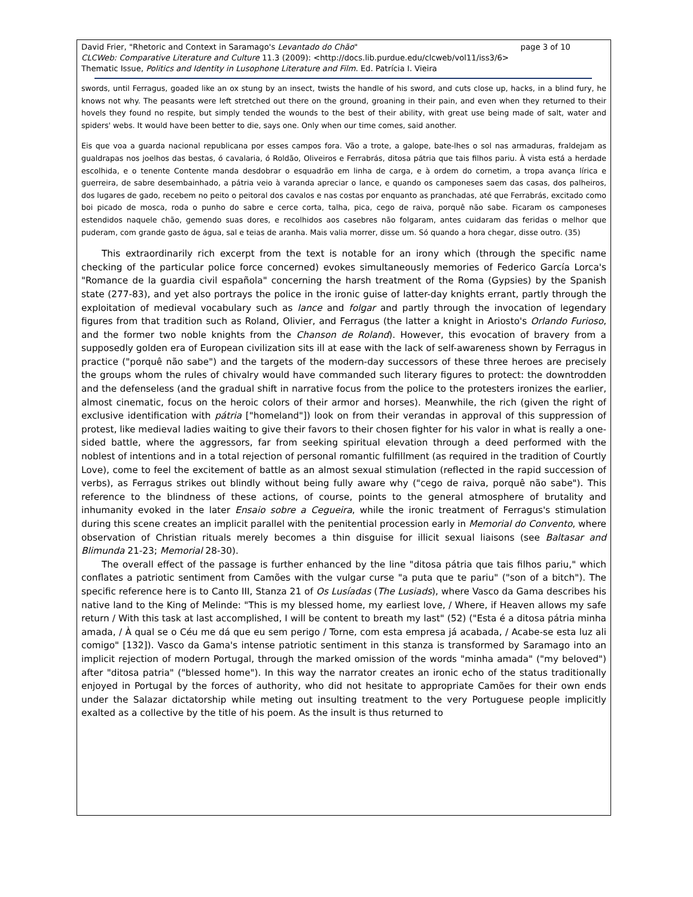David Frier, "Rhetoric and Context in Saramago's Levantado do Chão" page 3 of 10
CLCWeb: Comparative Literature and Culture 11.3 (2009): <http://docs.lib.purdue.edu/clcweb/vol11/iss3/6>
Thematic Issue, Politics and Identity in Lusophone Literature and Film. Ed. Patrícia I. Vieira
swords, until Ferragus, goaded like an ox stung by an insect, twists the handle of his sword, and cuts close up, hacks, in a blind fury, he knows not why. The peasants were left stretched out there on the ground, groaning in their pain, and even when they returned to their hovels they found no respite, but simply tended the wounds to the best of their ability, with great use being made of salt, water and spiders' webs. It would have been better to die, says one. Only when our time comes, said another.
Eis que voa a guarda nacional republicana por esses campos fora. Vão a trote, a galope, bate-lhes o sol nas armaduras, fraldejam as gualdrapas nos joelhos das bestas, ó cavalaria, ó Roldão, Oliveiros e Ferrabrás, ditosa pátria que tais filhos pariu. À vista está a herdade escolhida, e o tenente Contente manda desdobrar o esquadrão em linha de carga, e à ordem do cornetim, a tropa avança lírica e guerreira, de sabre desembainhado, a pátria veio à varanda apreciar o lance, e quando os camponeses saem das casas, dos palheiros, dos lugares de gado, recebem no peito o peitoral dos cavalos e nas costas por enquanto as pranchadas, até que Ferrabrás, excitado como boi picado de mosca, roda o punho do sabre e cerce corta, talha, pica, cego de raiva, porquê não sabe. Ficaram os camponeses estendidos naquele chão, gemendo suas dores, e recolhidos aos casebres não folgaram, antes cuidaram das feridas o melhor que puderam, com grande gasto de água, sal e teias de aranha. Mais valia morrer, disse um. Só quando a hora chegar, disse outro. (35)
This extraordinarily rich excerpt from the text is notable for an irony which (through the specific name checking of the particular police force concerned) evokes simultaneously memories of Federico García Lorca's "Romance de la guardia civil española" concerning the harsh treatment of the Roma (Gypsies) by the Spanish state (277-83), and yet also portrays the police in the ironic guise of latter-day knights errant, partly through the exploitation of medieval vocabulary such as lance and folgar and partly through the invocation of legendary figures from that tradition such as Roland, Olivier, and Ferragus (the latter a knight in Ariosto's Orlando Furioso, and the former two noble knights from the Chanson de Roland). However, this evocation of bravery from a supposedly golden era of European civilization sits ill at ease with the lack of self-awareness shown by Ferragus in practice ("porquê não sabe") and the targets of the modern-day successors of these three heroes are precisely the groups whom the rules of chivalry would have commanded such literary figures to protect: the downtrodden and the defenseless (and the gradual shift in narrative focus from the police to the protesters ironizes the earlier, almost cinematic, focus on the heroic colors of their armor and horses). Meanwhile, the rich (given the right of exclusive identification with pátria ["homeland"]) look on from their verandas in approval of this suppression of protest, like medieval ladies waiting to give their favors to their chosen fighter for his valor in what is really a one-sided battle, where the aggressors, far from seeking spiritual elevation through a deed performed with the noblest of intentions and in a total rejection of personal romantic fulfillment (as required in the tradition of Courtly Love), come to feel the excitement of battle as an almost sexual stimulation (reflected in the rapid succession of verbs), as Ferragus strikes out blindly without being fully aware why ("cego de raiva, porquê não sabe"). This reference to the blindness of these actions, of course, points to the general atmosphere of brutality and inhumanity evoked in the later Ensaio sobre a Cegueira, while the ironic treatment of Ferragus's stimulation during this scene creates an implicit parallel with the penitential procession early in Memorial do Convento, where observation of Christian rituals merely becomes a thin disguise for illicit sexual liaisons (see Baltasar and Blimunda 21-23; Memorial 28-30).
The overall effect of the passage is further enhanced by the line "ditosa pátria que tais filhos pariu," which conflates a patriotic sentiment from Camões with the vulgar curse "a puta que te pariu" ("son of a bitch"). The specific reference here is to Canto III, Stanza 21 of Os Lusíadas (The Lusiads), where Vasco da Gama describes his native land to the King of Melinde: "This is my blessed home, my earliest love, / Where, if Heaven allows my safe return / With this task at last accomplished, I will be content to breath my last" (52) ("Esta é a ditosa pátria minha amada, / À qual se o Céu me dá que eu sem perigo / Torne, com esta empresa já acabada, / Acabe-se esta luz ali comigo" [132]). Vasco da Gama's intense patriotic sentiment in this stanza is transformed by Saramago into an implicit rejection of modern Portugal, through the marked omission of the words "minha amada" ("my beloved") after "ditosa patria" ("blessed home"). In this way the narrator creates an ironic echo of the status traditionally enjoyed in Portugal by the forces of authority, who did not hesitate to appropriate Camões for their own ends under the Salazar dictatorship while meting out insulting treatment to the very Portuguese people implicitly exalted as a collective by the title of his poem. As the insult is thus returned to